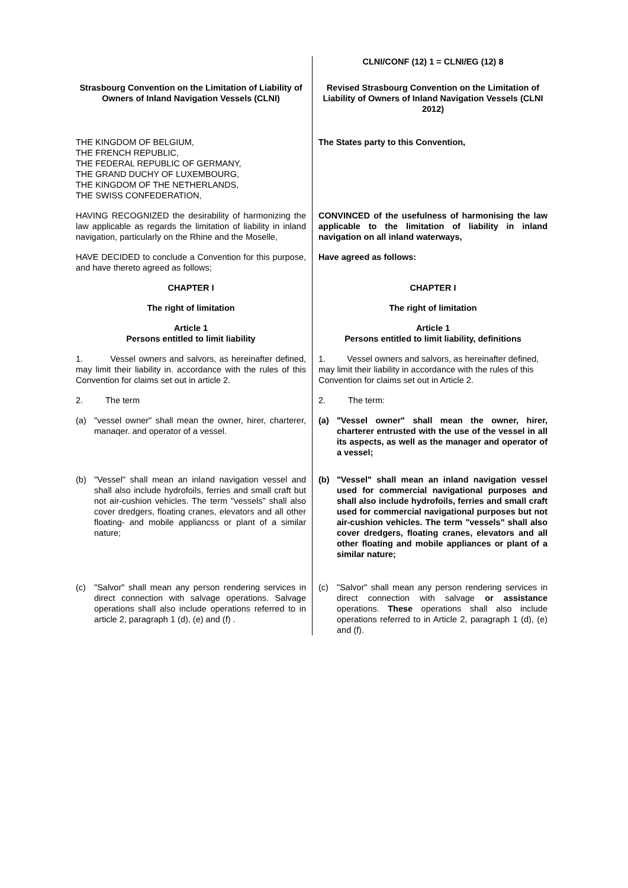| | CLNI/CONF (12) 1 = CLNI/EG (12) 8 |
| Strasbourg Convention on the Limitation of Liability of Owners of Inland Navigation Vessels (CLNI) | Revised Strasbourg Convention on the Limitation of Liability of Owners of Inland Navigation Vessels (CLNI 2012) |
| THE KINGDOM OF BELGIUM, THE FRENCH REPUBLIC, THE FEDERAL REPUBLIC OF GERMANY, THE GRAND DUCHY OF LUXEMBOURG, THE KINGDOM OF THE NETHERLANDS, THE SWISS CONFEDERATION, | The States party to this Convention, |
| HAVING RECOGNIZED the desirability of harmonizing the law applicable as regards the limitation of liability in inland navigation, particularly on the Rhine and the Moselle, | CONVINCED of the usefulness of harmonising the law applicable to the limitation of liability in inland navigation on all inland waterways, |
| HAVE DECIDED to conclude a Convention for this purpose, and have thereto agreed as follows; | Have agreed as follows: |
| CHAPTER I | CHAPTER I |
| The right of limitation | The right of limitation |
| Article 1 Persons entitled to limit liability | Article 1 Persons entitled to limit liability, definitions |
| 1. Vessel owners and salvors, as hereinafter defined, may limit their liability in. accordance with the rules of this Convention for claims set out in article 2. | 1. Vessel owners and salvors, as hereinafter defined, may limit their liability in accordance with the rules of this Convention for claims set out in Article 2. |
| 2. The term | 2. The term: |
| (a) "vessel owner" shall mean the owner, hirer, charterer, manaqer. and operator of a vessel. | (a) "Vessel owner" shall mean the owner, hirer, charterer entrusted with the use of the vessel in all its aspects, as well as the manager and operator of a vessel; |
| (b) "Vessel" shall mean an inland navigation vessel and shall also include hydrofoils, ferries and small craft but not air-cushion vehicles. The term "vessels" shall also cover dredgers, floating cranes, elevators and all other floating- and mobile appliancss or plant of a similar nature; | (b) "Vessel" shall mean an inland navigation vessel used for commercial navigational purposes and shall also include hydrofoils, ferries and small craft used for commercial navigational purposes but not air-cushion vehicles. The term "vessels" shall also cover dredgers, floating cranes, elevators and all other floating and mobile appliances or plant of a similar nature; |
| (c) "Salvor" shall mean any person rendering services in direct connection with salvage operations. Salvage operations shall also include operations referred to in article 2, paragraph 1 (d), (e) and (f) . | (c) "Salvor" shall mean any person rendering services in direct connection with salvage or assistance operations. These operations shall also include operations referred to in Article 2, paragraph 1 (d), (e) and (f). |